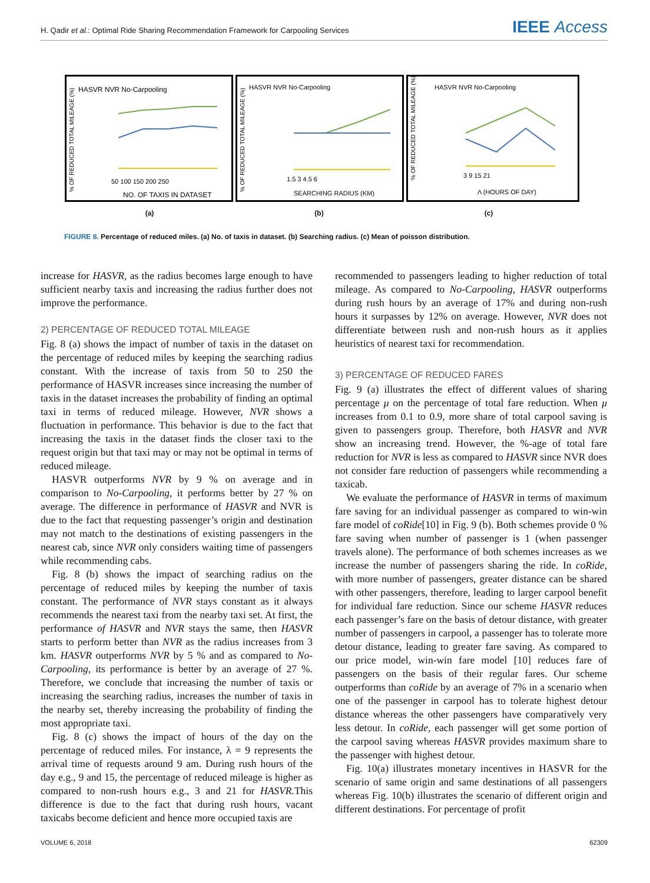H. Qadir et al.: Optimal Ride Sharing Recommendation Framework for Carpooling Services
IEEE Access
HASVR NVR No-Carpooling
% OF REDUCED TOTAL MILEAGE (%)
50 100 150 200 250
NO. OF TAXIS IN DATASET
HASVR NVR No-Carpooling
% OF REDUCED TOTAL MILEAGE (%)
1.5 3 4.5 6
SEARCHING RADIUS (KM)
HASVR NVR No-Carpooling
% OF REDUCED TOTAL MILEAGE (%)
3 9 15 21
Λ (HOURS OF DAY)
(a) (b) (c)
FIGURE 8. Percentage of reduced miles. (a) No. of taxis in dataset. (b) Searching radius. (c) Mean of poisson distribution.
increase for HASVR, as the radius becomes large enough to have sufficient nearby taxis and increasing the radius further does not improve the performance.
2) PERCENTAGE OF REDUCED TOTAL MILEAGE
Fig. 8 (a) shows the impact of number of taxis in the dataset on the percentage of reduced miles by keeping the searching radius constant. With the increase of taxis from 50 to 250 the performance of HASVR increases since increasing the number of taxis in the dataset increases the probability of finding an optimal taxi in terms of reduced mileage. However, NVR shows a fluctuation in performance. This behavior is due to the fact that increasing the taxis in the dataset finds the closer taxi to the request origin but that taxi may or may not be optimal in terms of reduced mileage.
HASVR outperforms NVR by 9 % on average and in comparison to No-Carpooling, it performs better by 27 % on average. The difference in performance of HASVR and NVR is due to the fact that requesting passenger’s origin and destination may not match to the destinations of existing passengers in the nearest cab, since NVR only considers waiting time of passengers while recommending cabs.
Fig. 8 (b) shows the impact of searching radius on the percentage of reduced miles by keeping the number of taxis constant. The performance of NVR stays constant as it always recommends the nearest taxi from the nearby taxi set. At first, the performance of HASVR and NVR stays the same, then HASVR starts to perform better than NVR as the radius increases from 3 km. HASVR outperforms NVR by 5 % and as compared to No-Carpooling, its performance is better by an average of 27 %. Therefore, we conclude that increasing the number of taxis or increasing the searching radius, increases the number of taxis in the nearby set, thereby increasing the probability of finding the most appropriate taxi.
Fig. 8 (c) shows the impact of hours of the day on the percentage of reduced miles. For instance, λ = 9 represents the arrival time of requests around 9 am. During rush hours of the day e.g., 9 and 15, the percentage of reduced mileage is higher as compared to non-rush hours e.g., 3 and 21 for HASVR. This difference is due to the fact that during rush hours, vacant taxicabs become deficient and hence more occupied taxis are
recommended to passengers leading to higher reduction of total mileage. As compared to No-Carpooling, HASVR outperforms during rush hours by an average of 17% and during non-rush hours it surpasses by 12% on average. However, NVR does not differentiate between rush and non-rush hours as it applies heuristics of nearest taxi for recommendation.
3) PERCENTAGE OF REDUCED FARES
Fig. 9 (a) illustrates the effect of different values of sharing percentage μ on the percentage of total fare reduction. When μ increases from 0.1 to 0.9, more share of total carpool saving is given to passengers group. Therefore, both HASVR and NVR show an increasing trend. However, the %-age of total fare reduction for NVR is less as compared to HASVR since NVR does not consider fare reduction of passengers while recommending a taxicab.
We evaluate the performance of HASVR in terms of maximum fare saving for an individual passenger as compared to win-win fare model of coRide[10] in Fig. 9 (b). Both schemes provide 0 % fare saving when number of passenger is 1 (when passenger travels alone). The performance of both schemes increases as we increase the number of passengers sharing the ride. In coRide, with more number of passengers, greater distance can be shared with other passengers, therefore, leading to larger carpool benefit for individual fare reduction. Since our scheme HASVR reduces each passenger’s fare on the basis of detour distance, with greater number of passengers in carpool, a passenger has to tolerate more detour distance, leading to greater fare saving. As compared to our price model, win-win fare model [10] reduces fare of passengers on the basis of their regular fares. Our scheme outperforms than coRide by an average of 7% in a scenario when one of the passenger in carpool has to tolerate highest detour distance whereas the other passengers have comparatively very less detour. In coRide, each passenger will get some portion of the carpool saving whereas HASVR provides maximum share to the passenger with highest detour.
Fig. 10(a) illustrates monetary incentives in HASVR for the scenario of same origin and same destinations of all passengers whereas Fig. 10(b) illustrates the scenario of different origin and different destinations. For percentage of profit
VOLUME 6, 2018 62309